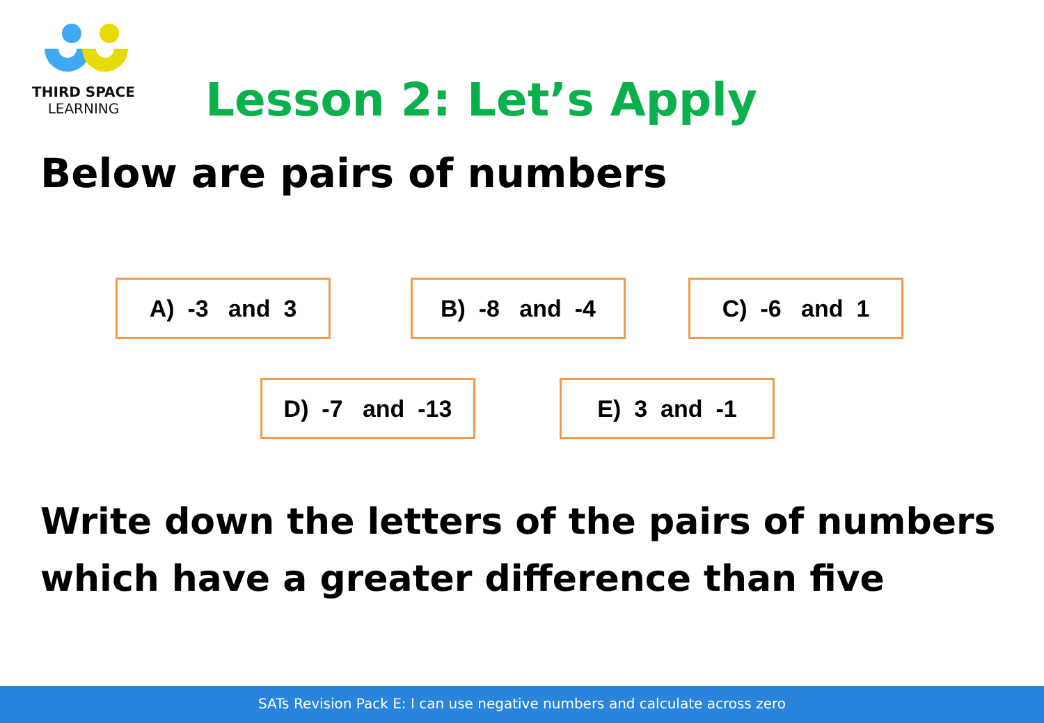THIRD SPACE
LEARNING
Lesson 2: Let’s Apply
Below are pairs of numbers
A) -3 and 3
B) -8 and -4
C) -6 and 1
D) -7 and -13
E) 3 and -1
Write down the letters of the pairs of numbers
which have a greater difference than five
SATs Revision Pack E: I can use negative numbers and calculate across zero